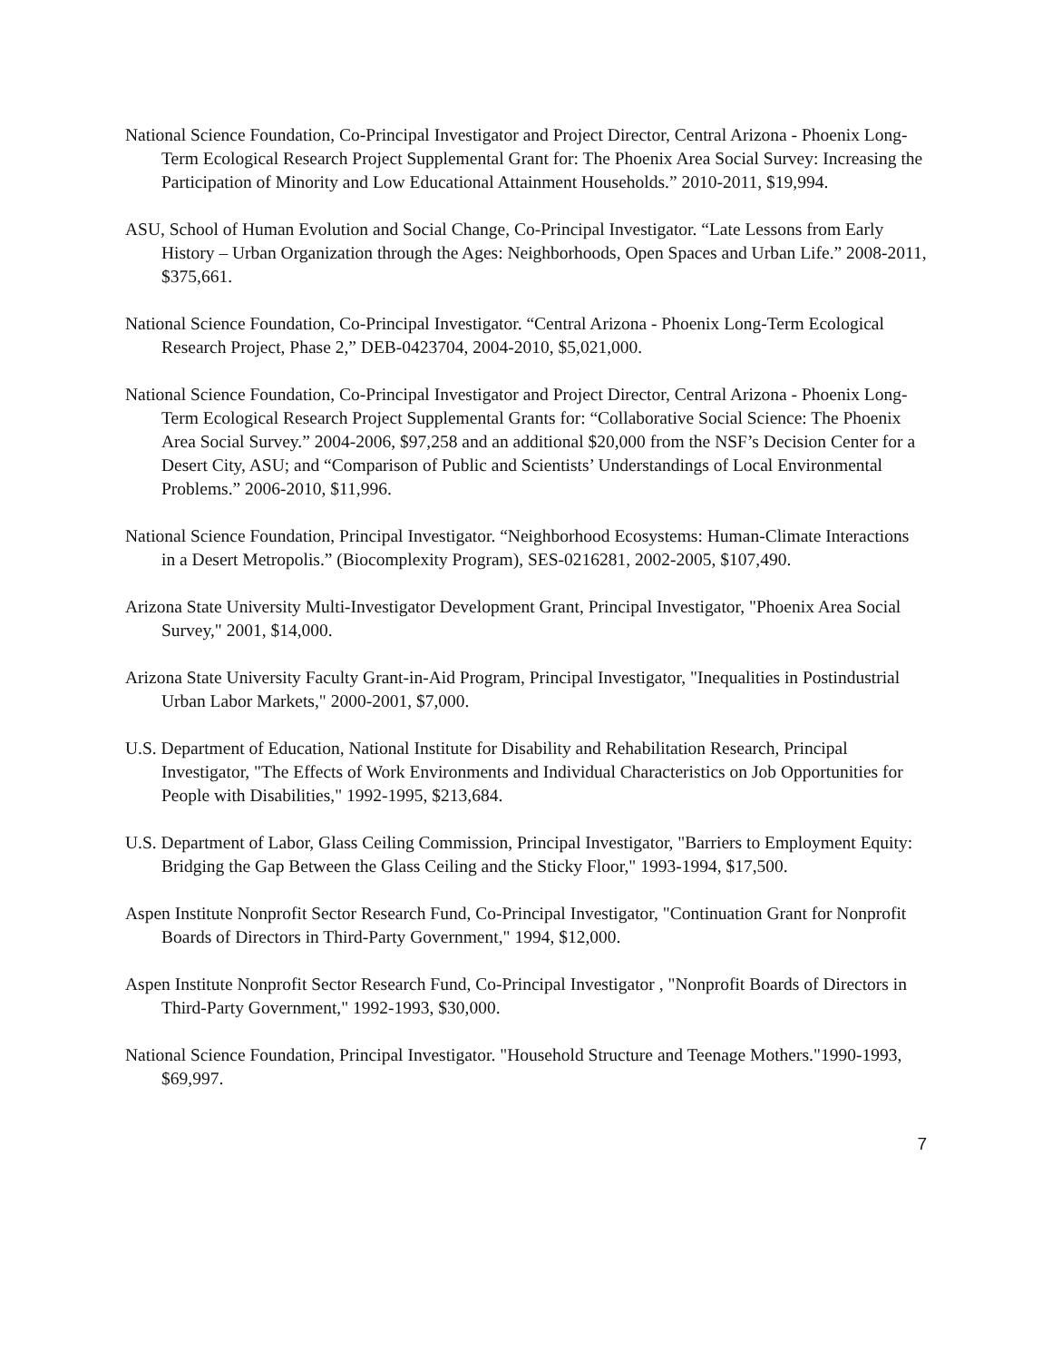National Science Foundation, Co-Principal Investigator and Project Director, Central Arizona - Phoenix Long-Term Ecological Research Project Supplemental Grant for: The Phoenix Area Social Survey: Increasing the Participation of Minority and Low Educational Attainment Households.” 2010-2011, $19,994.
ASU, School of Human Evolution and Social Change, Co-Principal Investigator. “Late Lessons from Early History – Urban Organization through the Ages: Neighborhoods, Open Spaces and Urban Life.” 2008-2011, $375,661.
National Science Foundation, Co-Principal Investigator. “Central Arizona - Phoenix Long-Term Ecological Research Project, Phase 2,” DEB-0423704, 2004-2010, $5,021,000.
National Science Foundation, Co-Principal Investigator and Project Director, Central Arizona - Phoenix Long-Term Ecological Research Project Supplemental Grants for: “Collaborative Social Science: The Phoenix Area Social Survey.” 2004-2006, $97,258 and an additional $20,000 from the NSF’s Decision Center for a Desert City, ASU; and “Comparison of Public and Scientists’ Understandings of Local Environmental Problems.” 2006-2010, $11,996.
National Science Foundation, Principal Investigator. “Neighborhood Ecosystems: Human-Climate Interactions in a Desert Metropolis.” (Biocomplexity Program), SES-0216281, 2002-2005, $107,490.
Arizona State University Multi-Investigator Development Grant, Principal Investigator, "Phoenix Area Social Survey," 2001, $14,000.
Arizona State University Faculty Grant-in-Aid Program, Principal Investigator, "Inequalities in Postindustrial Urban Labor Markets," 2000-2001, $7,000.
U.S. Department of Education, National Institute for Disability and Rehabilitation Research, Principal Investigator, "The Effects of Work Environments and Individual Characteristics on Job Opportunities for People with Disabilities," 1992-1995, $213,684.
U.S. Department of Labor, Glass Ceiling Commission, Principal Investigator, "Barriers to Employment Equity: Bridging the Gap Between the Glass Ceiling and the Sticky Floor," 1993-1994, $17,500.
Aspen Institute Nonprofit Sector Research Fund, Co-Principal Investigator, "Continuation Grant for Nonprofit Boards of Directors in Third-Party Government," 1994, $12,000.
Aspen Institute Nonprofit Sector Research Fund, Co-Principal Investigator , "Nonprofit Boards of Directors in Third-Party Government," 1992-1993, $30,000.
National Science Foundation, Principal Investigator. "Household Structure and Teenage Mothers."1990-1993, $69,997.
7